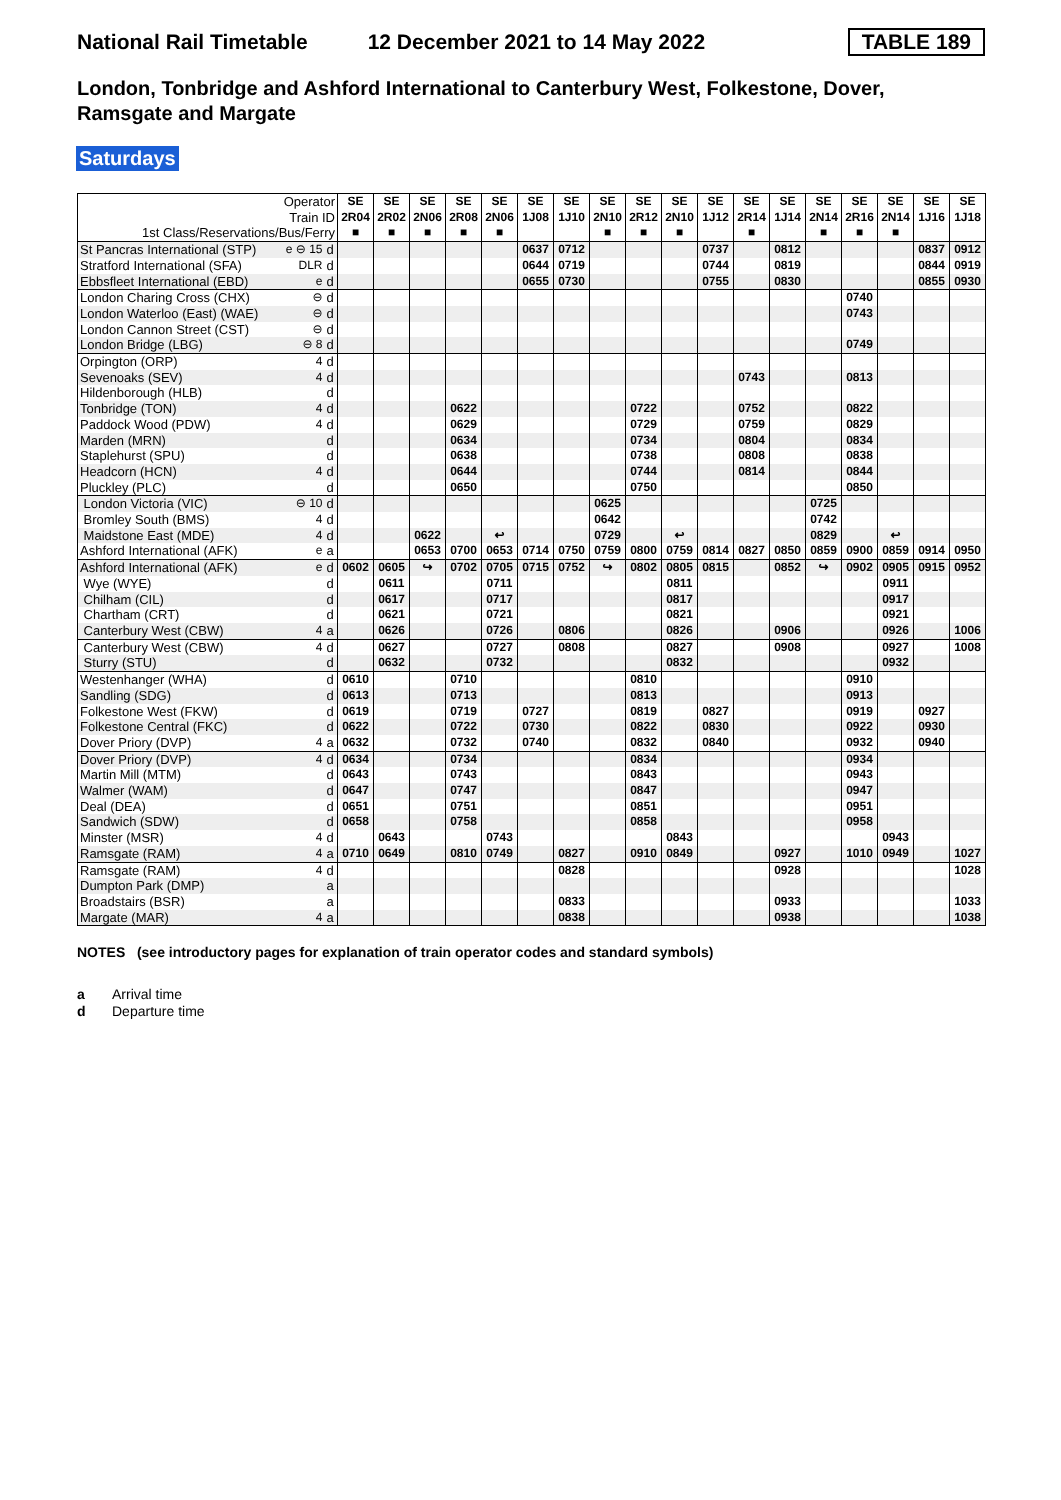National Rail Timetable 12 December 2021 to 14 May 2022 TABLE 189
London, Tonbridge and Ashford International to Canterbury West, Folkestone, Dover, Ramsgate and Margate
Saturdays
| Operator Train ID 1st Class/Reservations/Bus/Ferry | | | SE 2R04 ■ | SE 2R02 ■ | SE 2N06 ■ | SE 2R08 ■ | SE 2N06 ■ | SE 1J08 | SE 1J10 | SE 2N10 ■ | SE 2R12 ■ | SE 2N10 ■ | SE 1J12 | SE 2R14 ■ | SE 1J14 | SE 2N14 ■ | SE 2R16 ■ | SE 2N14 ■ | SE 1J16 | SE 1J18 |
| St Pancras International (STP) | e ⊖ 15 | d | | | | | | 0637 | 0712 | | | | 0737 | | 0812 | | | | 0837 | 0912 |
| Stratford International (SFA) | DLR | d | | | | | | 0644 | 0719 | | | | 0744 | | 0819 | | | | 0844 | 0919 |
| Ebbsfleet International (EBD) | e | d | | | | | | 0655 | 0730 | | | | 0755 | | 0830 | | | | 0855 | 0930 |
| London Charing Cross (CHX) | ⊖ | d | | | | | | | | | | | | | | | 0740 | | | |
| London Waterloo (East) (WAE) | ⊖ | d | | | | | | | | | | | | | | | 0743 | | | |
| London Cannon Street (CST) | ⊖ | d | | | | | | | | | | | | | | | | | | |
| London Bridge (LBG) | ⊖ 8 | d | | | | | | | | | | | | | | | 0749 | | | |
| Orpington (ORP) | 4 | d | | | | | | | | | | | | | | | | | | |
| Sevenoaks (SEV) | 4 | d | | | | | | | | | | | | 0743 | | | 0813 | | | |
| Hildenborough (HLB) | | d | | | | | | | | | | | | | | | | | | |
| Tonbridge (TON) | 4 | d | | | | 0622 | | | | | 0722 | | | 0752 | | | 0822 | | | |
| Paddock Wood (PDW) | 4 | d | | | | 0629 | | | | | 0729 | | | 0759 | | | 0829 | | | |
| Marden (MRN) | | d | | | | 0634 | | | | | 0734 | | | 0804 | | | 0834 | | | |
| Staplehurst (SPU) | | d | | | | 0638 | | | | | 0738 | | | 0808 | | | 0838 | | | |
| Headcorn (HCN) | 4 | d | | | | 0644 | | | | | 0744 | | | 0814 | | | 0844 | | | |
| Pluckley (PLC) | | d | | | | 0650 | | | | | 0750 | | | | | | 0850 | | | |
| London Victoria (VIC) | ⊖ 10 | d | | | | | | | | 0625 | | | | | | 0725 | | | | |
| Bromley South (BMS) | 4 | d | | | | | | | | 0642 | | | | | | 0742 | | | | |
| Maidstone East (MDE) | 4 | d | | | 0622 | | ↩ | | | 0729 | | ↩ | | | | 0829 | | ↩ | | |
| Ashford International (AFK) | e | a | | | 0653 | 0700 | 0653 | 0714 | 0750 | 0759 | 0800 | 0759 | 0814 | 0827 | 0850 | 0859 | 0900 | 0859 | 0914 | 0950 |
| Ashford International (AFK) | e | d | 0602 | 0605 | ↪ | 0702 | 0705 | 0715 | 0752 | ↪ | 0802 | 0805 | 0815 | | 0852 | ↪ | 0902 | 0905 | 0915 | 0952 |
| Wye (WYE) | | d | | 0611 | | | 0711 | | | | | 0811 | | | | | | 0911 | | |
| Chilham (CIL) | | d | | 0617 | | | 0717 | | | | | 0817 | | | | | | 0917 | | |
| Chartham (CRT) | | d | | 0621 | | | 0721 | | | | | 0821 | | | | | | 0921 | | |
| Canterbury West (CBW) | 4 | a | | 0626 | | | 0726 | | 0806 | | | 0826 | | | 0906 | | | 0926 | | 1006 |
| Canterbury West (CBW) | 4 | d | | 0627 | | | 0727 | | 0808 | | | 0827 | | | 0908 | | | 0927 | | 1008 |
| Sturry (STU) | | d | | 0632 | | | 0732 | | | | | 0832 | | | | | | 0932 | | |
| Westenhanger (WHA) | | d | 0610 | | | 0710 | | | | | 0810 | | | | | | 0910 | | | |
| Sandling (SDG) | | d | 0613 | | | 0713 | | | | | 0813 | | | | | | 0913 | | | |
| Folkestone West (FKW) | | d | 0619 | | | 0719 | | 0727 | | | 0819 | | 0827 | | | | 0919 | | 0927 | |
| Folkestone Central (FKC) | | d | 0622 | | | 0722 | | 0730 | | | 0822 | | 0830 | | | | 0922 | | 0930 | |
| Dover Priory (DVP) | 4 | a | 0632 | | | 0732 | | 0740 | | | 0832 | | 0840 | | | | 0932 | | 0940 | |
| Dover Priory (DVP) | 4 | d | 0634 | | | 0734 | | | | | 0834 | | | | | | 0934 | | | |
| Martin Mill (MTM) | | d | 0643 | | | 0743 | | | | | 0843 | | | | | | 0943 | | | |
| Walmer (WAM) | | d | 0647 | | | 0747 | | | | | 0847 | | | | | | 0947 | | | |
| Deal (DEA) | | d | 0651 | | | 0751 | | | | | 0851 | | | | | | 0951 | | | |
| Sandwich (SDW) | | d | 0658 | | | 0758 | | | | | 0858 | | | | | | 0958 | | | |
| Minster (MSR) | 4 | d | | 0643 | | | 0743 | | | | | 0843 | | | | | | 0943 | | |
| Ramsgate (RAM) | 4 | a | 0710 | 0649 | | 0810 | 0749 | | 0827 | | 0910 | 0849 | | | 0927 | | 1010 | 0949 | | 1027 |
| Ramsgate (RAM) | 4 | d | | | | | | | 0828 | | | | | | 0928 | | | | | 1028 |
| Dumpton Park (DMP) | | a | | | | | | | | | | | | | | | | | | |
| Broadstairs (BSR) | | a | | | | | | | 0833 | | | | | | 0933 | | | | | 1033 |
| Margate (MAR) | 4 | a | | | | | | | 0838 | | | | | | 0938 | | | | | 1038 |
NOTES (see introductory pages for explanation of train operator codes and standard symbols)
a Arrival time
d Departure time